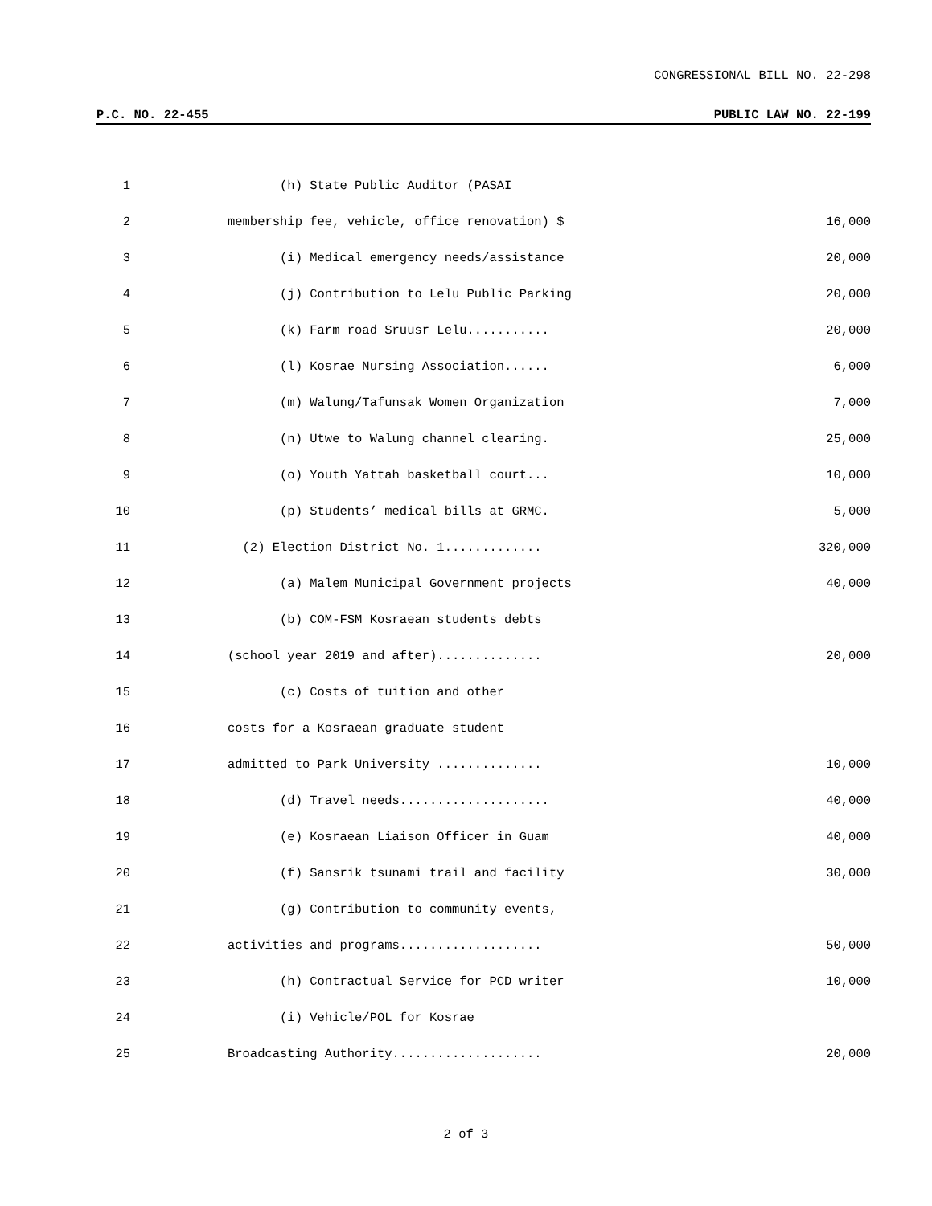CONGRESSIONAL BILL NO. 22-298
P.C. NO. 22-455 PUBLIC LAW NO. 22-199
1 (h) State Public Auditor (PASAI
2 membership fee, vehicle, office renovation) $ 16,000
3 (i) Medical emergency needs/assistance 20,000
4 (j) Contribution to Lelu Public Parking 20,000
5 (k) Farm road Sruusr Lelu........... 20,000
6 (l) Kosrae Nursing Association...... 6,000
7 (m) Walung/Tafunsak Women Organization 7,000
8 (n) Utwe to Walung channel clearing. 25,000
9 (o) Youth Yattah basketball court... 10,000
10 (p) Students’ medical bills at GRMC. 5,000
11 (2) Election District No. 1............. 320,000
12 (a) Malem Municipal Government projects 40,000
13 (b) COM-FSM Kosraean students debts
14 (school year 2019 and after).............. 20,000
15 (c) Costs of tuition and other
16 costs for a Kosraean graduate student
17 admitted to Park University .............. 10,000
18 (d) Travel needs.................... 40,000
19 (e) Kosraean Liaison Officer in Guam 40,000
20 (f) Sansrik tsunami trail and facility 30,000
21 (g) Contribution to community events,
22 activities and programs................... 50,000
23 (h) Contractual Service for PCD writer 10,000
24 (i) Vehicle/POL for Kosrae
25 Broadcasting Authority.................... 20,000
2 of 3